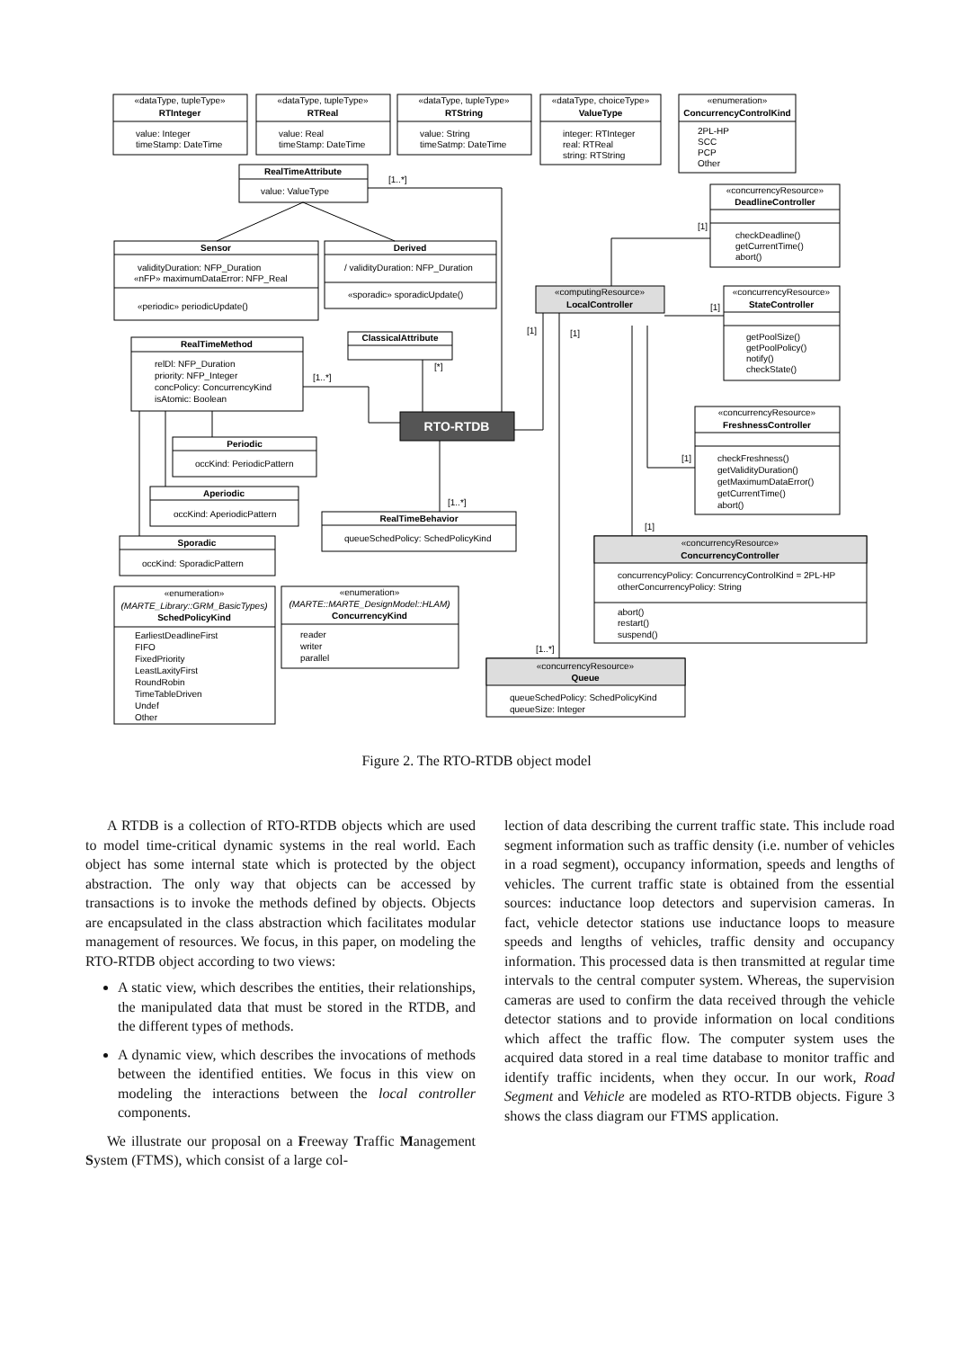«dataType, tupleType»
RTInteger
value: Integer
timeStamp: DateTime
«dataType, tupleType»
RTReal
value: Real
timeStamp: DateTime
«dataType, tupleType»
RTString
value: String
timeSatmp: DateTime
«dataType, choiceType»
ValueType
integer: RTInteger
real: RTReal
string: RTString
«enumeration»
ConcurrencyControlKind
2PL-HP
SCC
PCP
Other
RealTimeAttribute
value: ValueType
[1..*]
«concurrencyResource»
DeadlineController
[1]
checkDeadline()
getCurrentTime()
abort()
Sensor
validityDuration: NFP_Duration
«nFP» maximumDataError: NFP_Real
«periodic» periodicUpdate()
Derived
/ validityDuration: NFP_Duration
«sporadic» sporadicUpdate()
«computingResource»
LocalController
«concurrencyResource»
StateController
[1]
getPoolSize()
getPoolPolicy()
notify()
checkState()
[1]
[1]
ClassicalAttribute
[*]
RealTimeMethod
relDl: NFP_Duration
priority: NFP_Integer
concPolicy: ConcurrencyKind
isAtomic: Boolean
[1..*]
RTO-RTDB
«concurrencyResource»
FreshnessController
[1]
checkFreshness()
getValidityDuration()
getMaximumDataError()
getCurrentTime()
abort()
Periodic
occKind: PeriodicPattern
Aperiodic
occKind: AperiodicPattern
[1..*]
RealTimeBehavior
queueSchedPolicy: SchedPolicyKind
[1]
Sporadic
occKind: SporadicPattern
«concurrencyResource»
ConcurrencyController
concurrencyPolicy: ConcurrencyControlKind = 2PL-HP
otherConcurrencyPolicy: String
abort()
restart()
suspend()
«enumeration»
(MARTE_Library::GRM_BasicTypes)
SchedPolicyKind
EarliestDeadlineFirst
FIFO
FixedPriority
LeastLaxityFirst
RoundRobin
TimeTableDriven
Undef
Other
«enumeration»
(MARTE::MARTE_DesignModel::HLAM)
ConcurrencyKind
reader
writer
parallel
[1..*]
«concurrencyResource»
Queue
queueSchedPolicy: SchedPolicyKind
queueSize: Integer
Figure 2. The RTO-RTDB object model
A RTDB is a collection of RTO-RTDB objects which are used to model time-critical dynamic systems in the real world. Each object has some internal state which is protected by the object abstraction. The only way that objects can be accessed by transactions is to invoke the methods defined by objects. Objects are encapsulated in the class abstraction which facilitates modular management of resources. We focus, in this paper, on modeling the RTO-RTDB object according to two views:
A static view, which describes the entities, their relationships, the manipulated data that must be stored in the RTDB, and the different types of methods.
A dynamic view, which describes the invocations of methods between the identified entities. We focus in this view on modeling the interactions between the local controller components.
We illustrate our proposal on a Freeway Traffic Management System (FTMS), which consist of a large col-
lection of data describing the current traffic state. This include road segment information such as traffic density (i.e. number of vehicles in a road segment), occupancy information, speeds and lengths of vehicles. The current traffic state is obtained from the essential sources: inductance loop detectors and supervision cameras. In fact, vehicle detector stations use inductance loops to measure speeds and lengths of vehicles, traffic density and occupancy information. This processed data is then transmitted at regular time intervals to the central computer system. Whereas, the supervision cameras are used to confirm the data received through the vehicle detector stations and to provide information on local conditions which affect the traffic flow. The computer system uses the acquired data stored in a real time database to monitor traffic and identify traffic incidents, when they occur. In our work, Road Segment and Vehicle are modeled as RTO-RTDB objects. Figure 3 shows the class diagram our FTMS application.